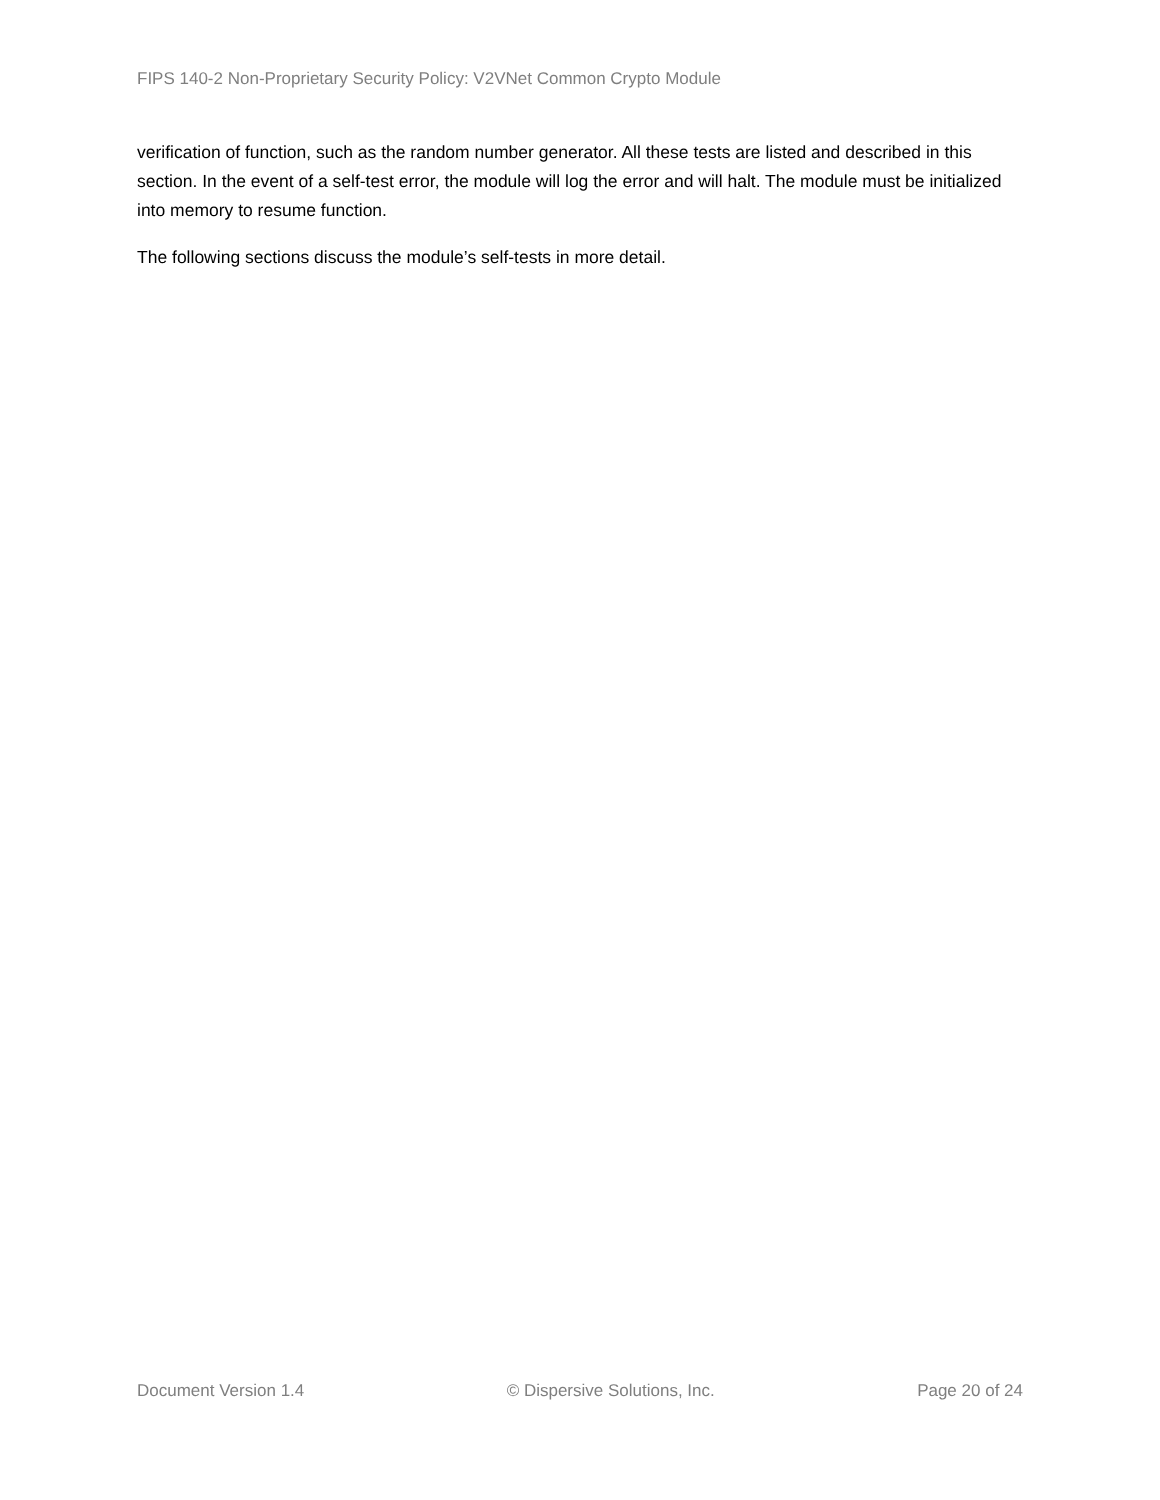FIPS 140-2 Non-Proprietary Security Policy: V2VNet Common Crypto Module
verification of function, such as the random number generator. All these tests are listed and described in this section. In the event of a self-test error, the module will log the error and will halt. The module must be initialized into memory to resume function.
The following sections discuss the module’s self-tests in more detail.
Document Version 1.4 © Dispersive Solutions, Inc. Page 20 of 24